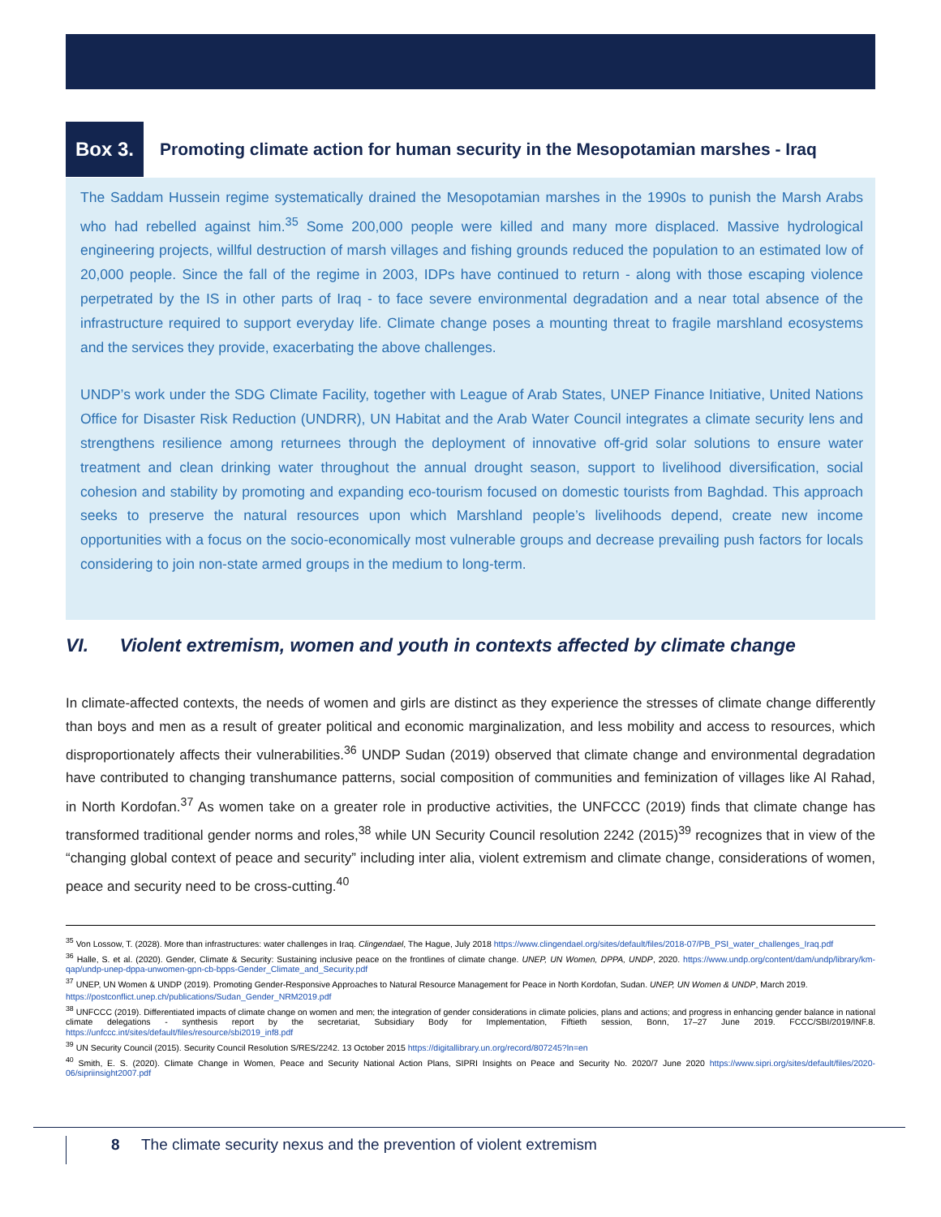Box 3.
Promoting climate action for human security in the Mesopotamian marshes - Iraq
The Saddam Hussein regime systematically drained the Mesopotamian marshes in the 1990s to punish the Marsh Arabs who had rebelled against him.<sup>35</sup> Some 200,000 people were killed and many more displaced. Massive hydrological engineering projects, willful destruction of marsh villages and fishing grounds reduced the population to an estimated low of 20,000 people. Since the fall of the regime in 2003, IDPs have continued to return - along with those escaping violence perpetrated by the IS in other parts of Iraq - to face severe environmental degradation and a near total absence of the infrastructure required to support everyday life. Climate change poses a mounting threat to fragile marshland ecosystems and the services they provide, exacerbating the above challenges.
UNDP’s work under the SDG Climate Facility, together with League of Arab States, UNEP Finance Initiative, United Nations Office for Disaster Risk Reduction (UNDRR), UN Habitat and the Arab Water Council integrates a climate security lens and strengthens resilience among returnees through the deployment of innovative off-grid solar solutions to ensure water treatment and clean drinking water throughout the annual drought season, support to livelihood diversification, social cohesion and stability by promoting and expanding eco-tourism focused on domestic tourists from Baghdad. This approach seeks to preserve the natural resources upon which Marshland people’s livelihoods depend, create new income opportunities with a focus on the socio-economically most vulnerable groups and decrease prevailing push factors for locals considering to join non-state armed groups in the medium to long-term.
VI. Violent extremism, women and youth in contexts affected by climate change
In climate-affected contexts, the needs of women and girls are distinct as they experience the stresses of climate change differently than boys and men as a result of greater political and economic marginalization, and less mobility and access to resources, which disproportionately affects their vulnerabilities.<sup>36</sup> UNDP Sudan (2019) observed that climate change and environmental degradation have contributed to changing transhumance patterns, social composition of communities and feminization of villages like Al Rahad, in North Kordofan.<sup>37</sup> As women take on a greater role in productive activities, the UNFCCC (2019) finds that climate change has transformed traditional gender norms and roles,<sup>38</sup> while UN Security Council resolution 2242 (2015)<sup>39</sup> recognizes that in view of the “changing global context of peace and security” including inter alia, violent extremism and climate change, considerations of women, peace and security need to be cross-cutting.<sup>40</sup>
<sup>35</sup> Von Lossow, T. (2028). More than infrastructures: water challenges in Iraq. Clingendael, The Hague, July 2018 https://www.clingendael.org/sites/default/files/2018-07/PB_PSI_water_challenges_Iraq.pdf
<sup>36</sup> Halle, S. et al. (2020). Gender, Climate & Security: Sustaining inclusive peace on the frontlines of climate change. UNEP, UN Women, DPPA, UNDP, 2020. https://www.undp.org/content/dam/undp/library/km-qap/undp-unep-dppa-unwomen-gpn-cb-bpps-Gender_Climate_and_Security.pdf
<sup>37</sup> UNEP, UN Women & UNDP (2019). Promoting Gender-Responsive Approaches to Natural Resource Management for Peace in North Kordofan, Sudan. UNEP, UN Women & UNDP, March 2019.
https://postconflict.unep.ch/publications/Sudan_Gender_NRM2019.pdf
<sup>38</sup> UNFCCC (2019). Differentiated impacts of climate change on women and men; the integration of gender considerations in climate policies, plans and actions; and progress in enhancing gender balance in national climate delegations - synthesis report by the secretariat, Subsidiary Body for Implementation, Fiftieth session, Bonn, 17–27 June 2019. FCCC/SBI/2019/INF.8. https://unfccc.int/sites/default/files/resource/sbi2019_inf8.pdf
<sup>39</sup> UN Security Council (2015). Security Council Resolution S/RES/2242. 13 October 2015 https://digitallibrary.un.org/record/807245?ln=en
<sup>40</sup> Smith, E. S. (2020). Climate Change in Women, Peace and Security National Action Plans, SIPRI Insights on Peace and Security No. 2020/7 June 2020 https://www.sipri.org/sites/default/files/2020-06/sipriinsight2007.pdf
8 The climate security nexus and the prevention of violent extremism